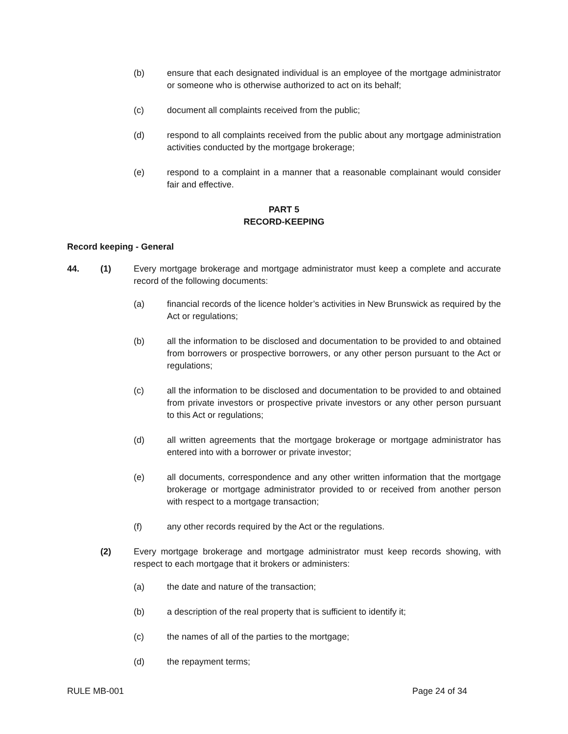(b) ensure that each designated individual is an employee of the mortgage administrator or someone who is otherwise authorized to act on its behalf;
(c) document all complaints received from the public;
(d) respond to all complaints received from the public about any mortgage administration activities conducted by the mortgage brokerage;
(e) respond to a complaint in a manner that a reasonable complainant would consider fair and effective.
PART 5
RECORD-KEEPING
Record keeping - General
44. (1) Every mortgage brokerage and mortgage administrator must keep a complete and accurate record of the following documents:
(a) financial records of the licence holder’s activities in New Brunswick as required by the Act or regulations;
(b) all the information to be disclosed and documentation to be provided to and obtained from borrowers or prospective borrowers, or any other person pursuant to the Act or regulations;
(c) all the information to be disclosed and documentation to be provided to and obtained from private investors or prospective private investors or any other person pursuant to this Act or regulations;
(d) all written agreements that the mortgage brokerage or mortgage administrator has entered into with a borrower or private investor;
(e) all documents, correspondence and any other written information that the mortgage brokerage or mortgage administrator provided to or received from another person with respect to a mortgage transaction;
(f) any other records required by the Act or the regulations.
(2) Every mortgage brokerage and mortgage administrator must keep records showing, with respect to each mortgage that it brokers or administers:
(a) the date and nature of the transaction;
(b) a description of the real property that is sufficient to identify it;
(c) the names of all of the parties to the mortgage;
(d) the repayment terms;
RULE MB-001 Page 24 of 34